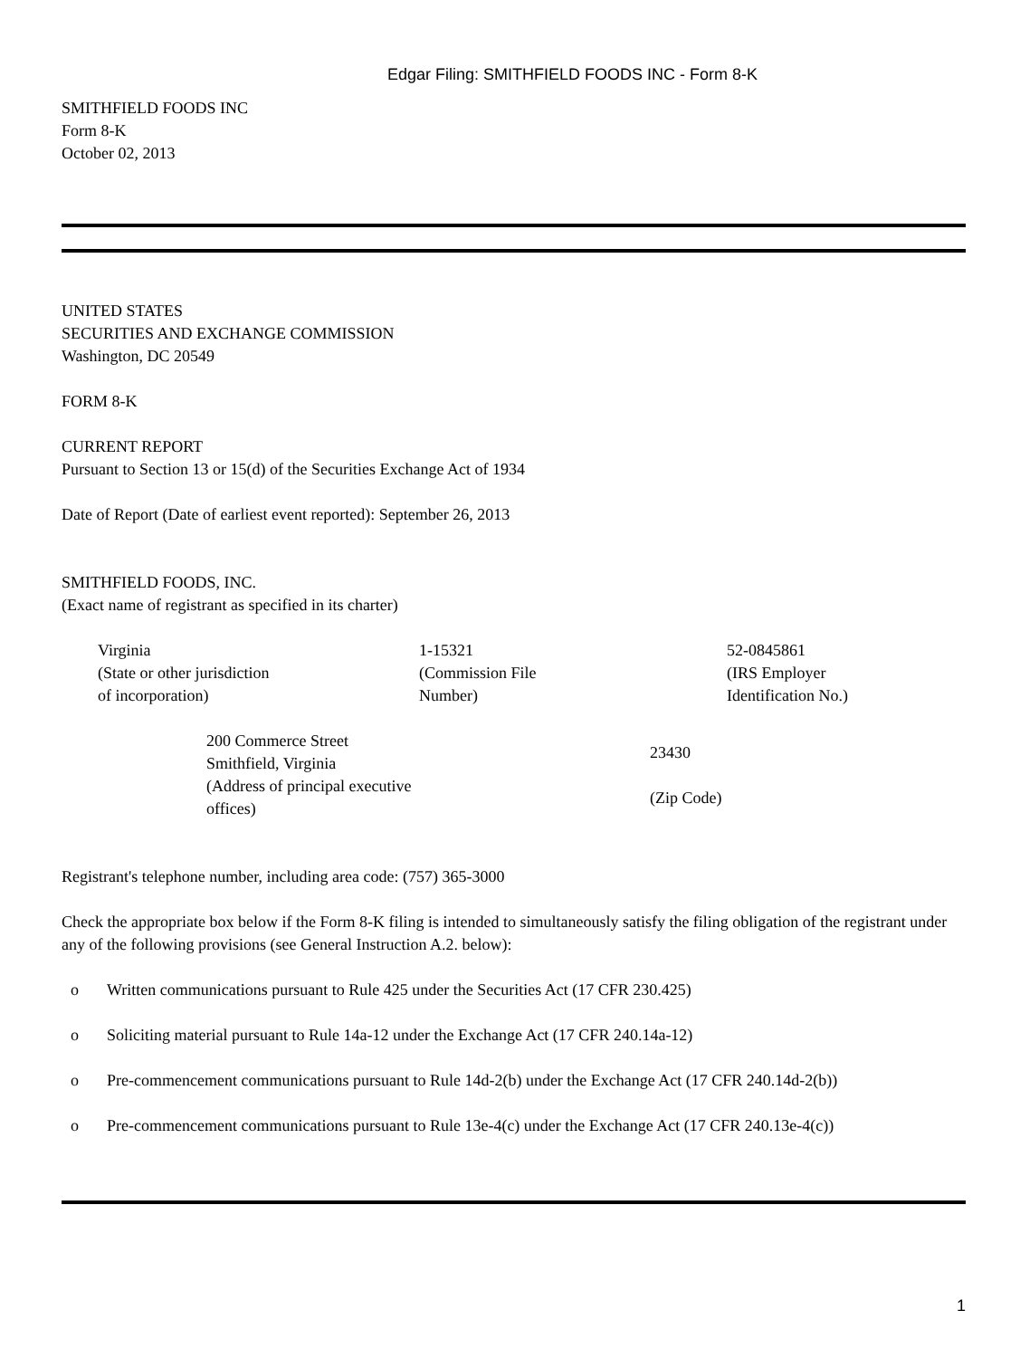Edgar Filing: SMITHFIELD FOODS INC - Form 8-K
SMITHFIELD FOODS INC
Form 8-K
October 02, 2013
UNITED STATES
SECURITIES AND EXCHANGE COMMISSION
Washington, DC 20549
FORM 8-K
CURRENT REPORT
Pursuant to Section 13 or 15(d) of the Securities Exchange Act of 1934
Date of Report (Date of earliest event reported): September 26, 2013
SMITHFIELD FOODS, INC.
(Exact name of registrant as specified in its charter)
| Virginia (State or other jurisdiction of incorporation) | 1-15321 (Commission File Number) | 52-0845861 (IRS Employer Identification No.) |
| 200 Commerce Street Smithfield, Virginia (Address of principal executive offices) | 23430 (Zip Code) |
Registrant's telephone number, including area code: (757) 365-3000
Check the appropriate box below if the Form 8-K filing is intended to simultaneously satisfy the filing obligation of the registrant under any of the following provisions (see General Instruction A.2. below):
| o | Written communications pursuant to Rule 425 under the Securities Act (17 CFR 230.425) |
| o | Soliciting material pursuant to Rule 14a-12 under the Exchange Act (17 CFR 240.14a-12) |
| o | Pre-commencement communications pursuant to Rule 14d-2(b) under the Exchange Act (17 CFR 240.14d-2(b)) |
| o | Pre-commencement communications pursuant to Rule 13e-4(c) under the Exchange Act (17 CFR 240.13e-4(c)) |
1